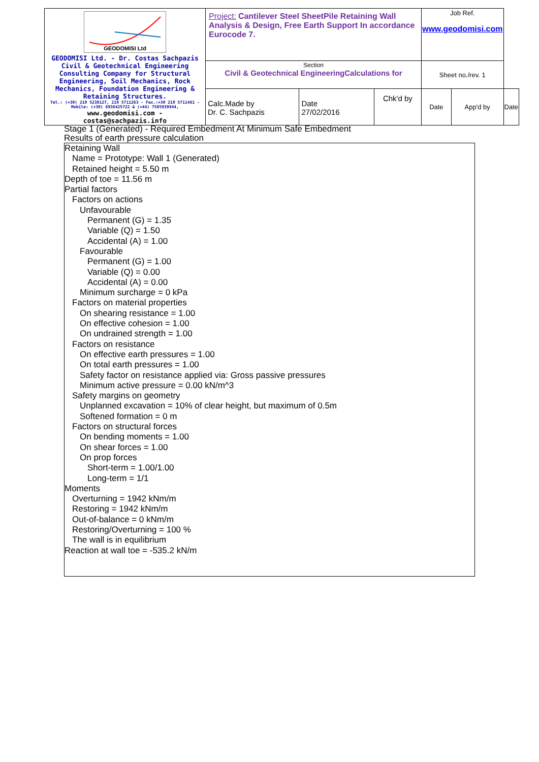| GEODOMISI Ltd GEODOMISI Ltd. - Dr. Costas Sachpazis Civil & Geotechnical Engineering Consulting Company for Structural Engineering, Soil Mechanics, Rock Mechanics, Foundation Engineering & Retaining Structures. Tel.: (+30) 210 5238127, 210 5711263 - Fax.:+30 210 5711461 - Mobile: (+30) 6936425722 & (+44) 7585939944, www.geodomisi.com - costas@sachpazis.info | Project: Cantilever Steel SheetPile Retaining Wall Analysis & Design, Free Earth Support In accordance Eurocode 7. | | | Job Ref. www.geodomisi.com | | |
| | Section Civil & Geotechnical EngineeringCalculations for | | | Sheet no./rev. 1 | | |
| | Calc.Made by Dr. C. Sachpazis | Date 27/02/2016 | Chk'd by | Date | App'd by | Date |
Stage 1 (Generated) - Required Embedment At Minimum Safe Embedment
Results of earth pressure calculation
Retaining Wall
Name = Prototype: Wall 1 (Generated)
Retained height = 5.50 m
Depth of toe = 11.56 m
Partial factors
Factors on actions
Unfavourable
Permanent (G) = 1.35
Variable (Q) = 1.50
Accidental (A) = 1.00
Favourable
Permanent (G) = 1.00
Variable (Q) = 0.00
Accidental (A) = 0.00
Minimum surcharge = 0 kPa
Factors on material properties
On shearing resistance = 1.00
On effective cohesion = 1.00
On undrained strength = 1.00
Factors on resistance
On effective earth pressures = 1.00
On total earth pressures = 1.00
Safety factor on resistance applied via: Gross passive pressures
Minimum active pressure = 0.00 kN/m^3
Safety margins on geometry
Unplanned excavation = 10% of clear height, but maximum of 0.5m
Softened formation = 0 m
Factors on structural forces
On bending moments = 1.00
On shear forces = 1.00
On prop forces
Short-term = 1.00/1.00
Long-term = 1/1
Moments
Overturning = 1942 kNm/m
Restoring = 1942 kNm/m
Out-of-balance = 0 kNm/m
Restoring/Overturning = 100 %
The wall is in equilibrium
Reaction at wall toe = -535.2 kN/m